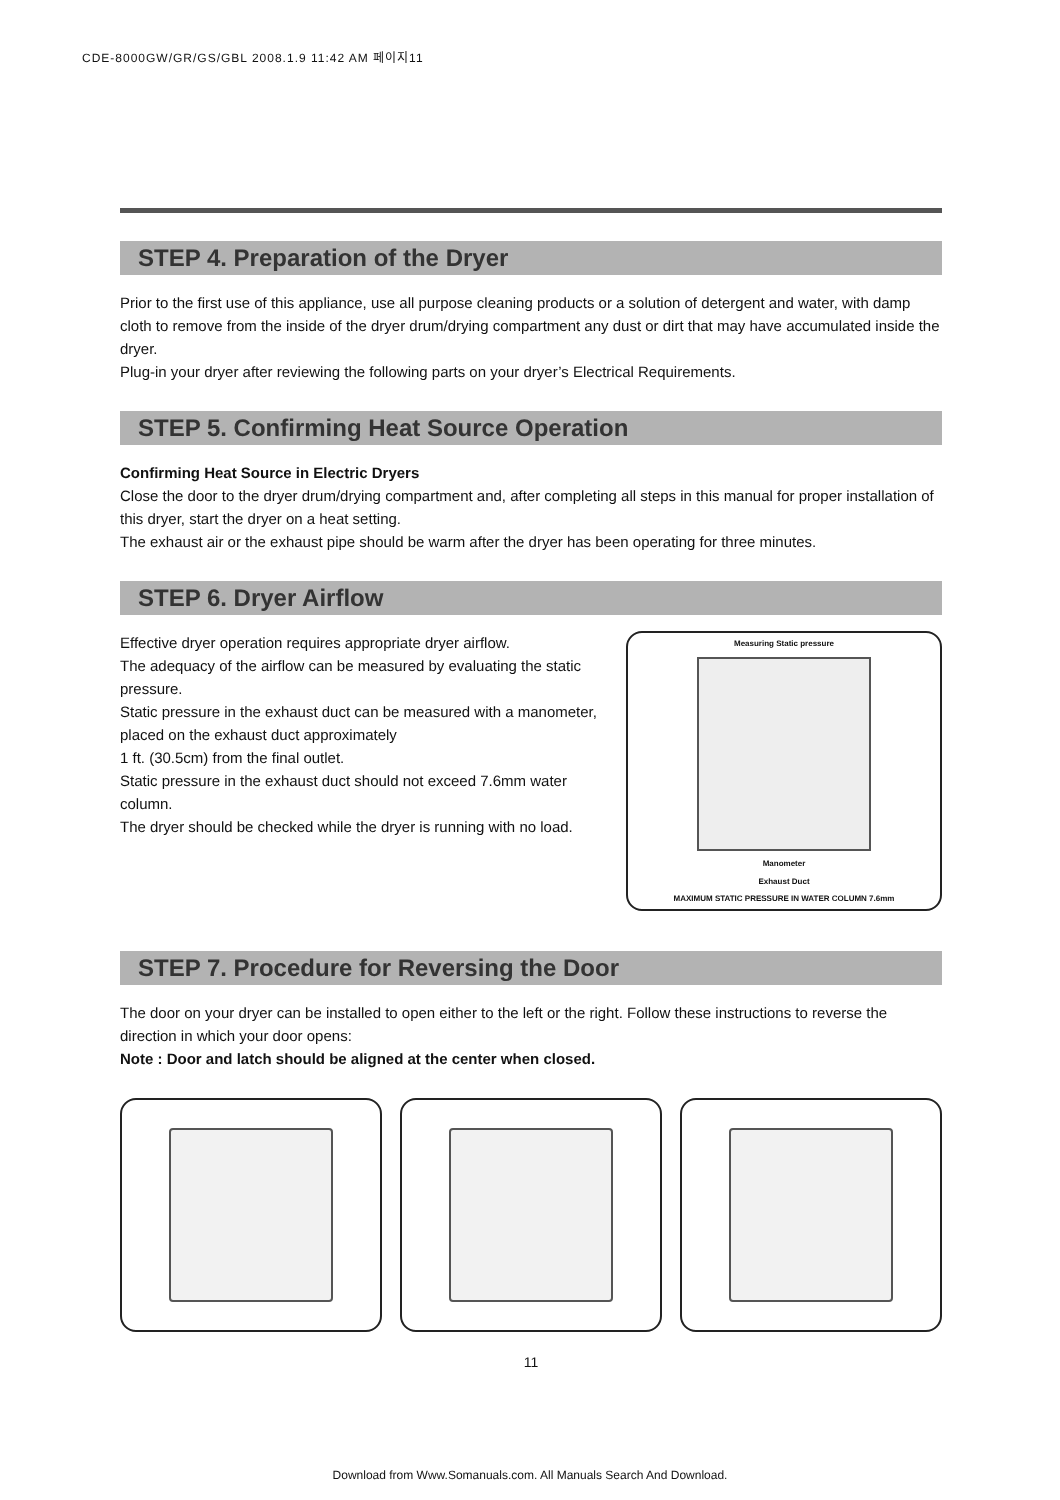CDE-8000GW/GR/GS/GBL 2008.1.9 11:42 AM 페이지11
STEP 4. Preparation of the Dryer
Prior to the first use of this appliance, use all purpose cleaning products or a solution of detergent and water, with damp cloth to remove from the inside of the dryer drum/drying compartment any dust or dirt that may have accumulated inside the dryer.
Plug-in your dryer after reviewing the following parts on your dryer’s Electrical Requirements.
STEP 5. Confirming Heat Source Operation
Confirming Heat Source in Electric Dryers
Close the door to the dryer drum/drying compartment and, after completing all steps in this manual for proper installation of this dryer, start the dryer on a heat setting.
The exhaust air or the exhaust pipe should be warm after the dryer has been operating for three minutes.
STEP 6. Dryer Airflow
Effective dryer operation requires appropriate dryer airflow.
The adequacy of the airflow can be measured by evaluating the static pressure.
Static pressure in the exhaust duct can be measured with a manometer, placed on the exhaust duct approximately
1 ft. (30.5cm) from the final outlet.
Static pressure in the exhaust duct should not exceed 7.6mm water column.
The dryer should be checked while the dryer is running with no load.
Measuring Static pressure
Manometer
Exhaust Duct
MAXIMUM STATIC PRESSURE IN WATER COLUMN 7.6mm
STEP 7. Procedure for Reversing the Door
The door on your dryer can be installed to open either to the left or the right. Follow these instructions to reverse the direction in which your door opens:
Note : Door and latch should be aligned at the center when closed.
11
Download from Www.Somanuals.com. All Manuals Search And Download.